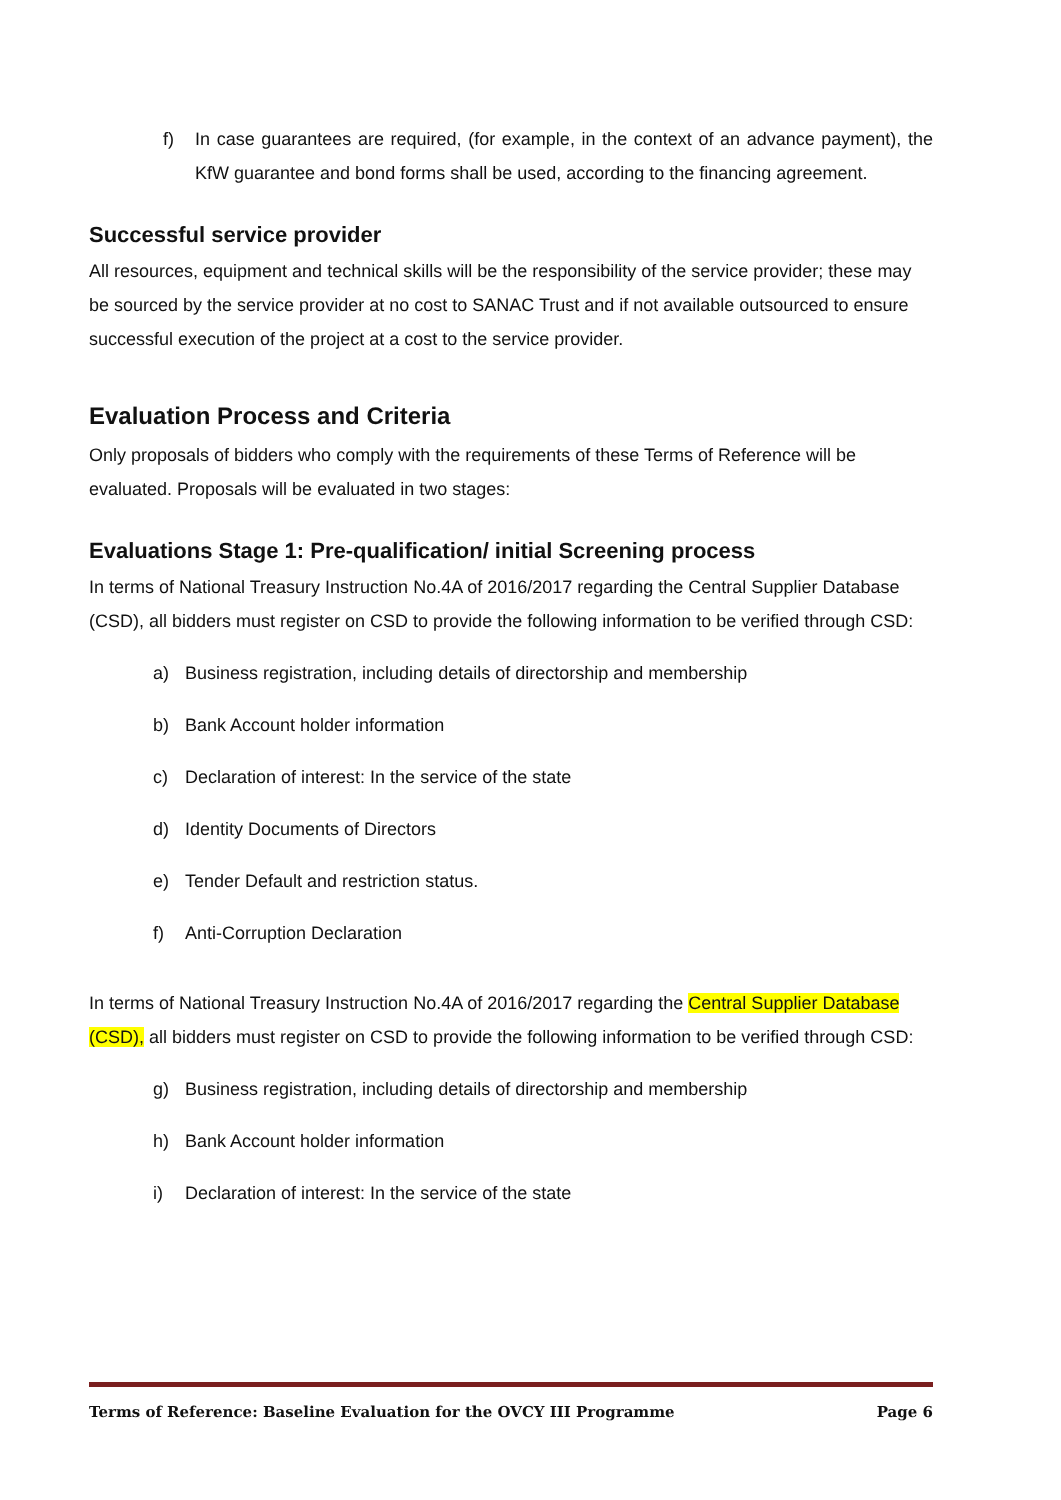f) In case guarantees are required, (for example, in the context of an advance payment), the KfW guarantee and bond forms shall be used, according to the financing agreement.
Successful service provider
All resources, equipment and technical skills will be the responsibility of the service provider; these may be sourced by the service provider at no cost to SANAC Trust and if not available outsourced to ensure successful execution of the project at a cost to the service provider.
Evaluation Process and Criteria
Only proposals of bidders who comply with the requirements of these Terms of Reference will be evaluated. Proposals will be evaluated in two stages:
Evaluations Stage 1: Pre-qualification/ initial Screening process
In terms of National Treasury Instruction No.4A of 2016/2017 regarding the Central Supplier Database (CSD), all bidders must register on CSD to provide the following information to be verified through CSD:
a) Business registration, including details of directorship and membership
b) Bank Account holder information
c) Declaration of interest: In the service of the state
d) Identity Documents of Directors
e) Tender Default and restriction status.
f) Anti-Corruption Declaration
In terms of National Treasury Instruction No.4A of 2016/2017 regarding the Central Supplier Database (CSD), all bidders must register on CSD to provide the following information to be verified through CSD:
g) Business registration, including details of directorship and membership
h) Bank Account holder information
i) Declaration of interest: In the service of the state
Terms of Reference: Baseline Evaluation for the OVCY III Programme Page 6